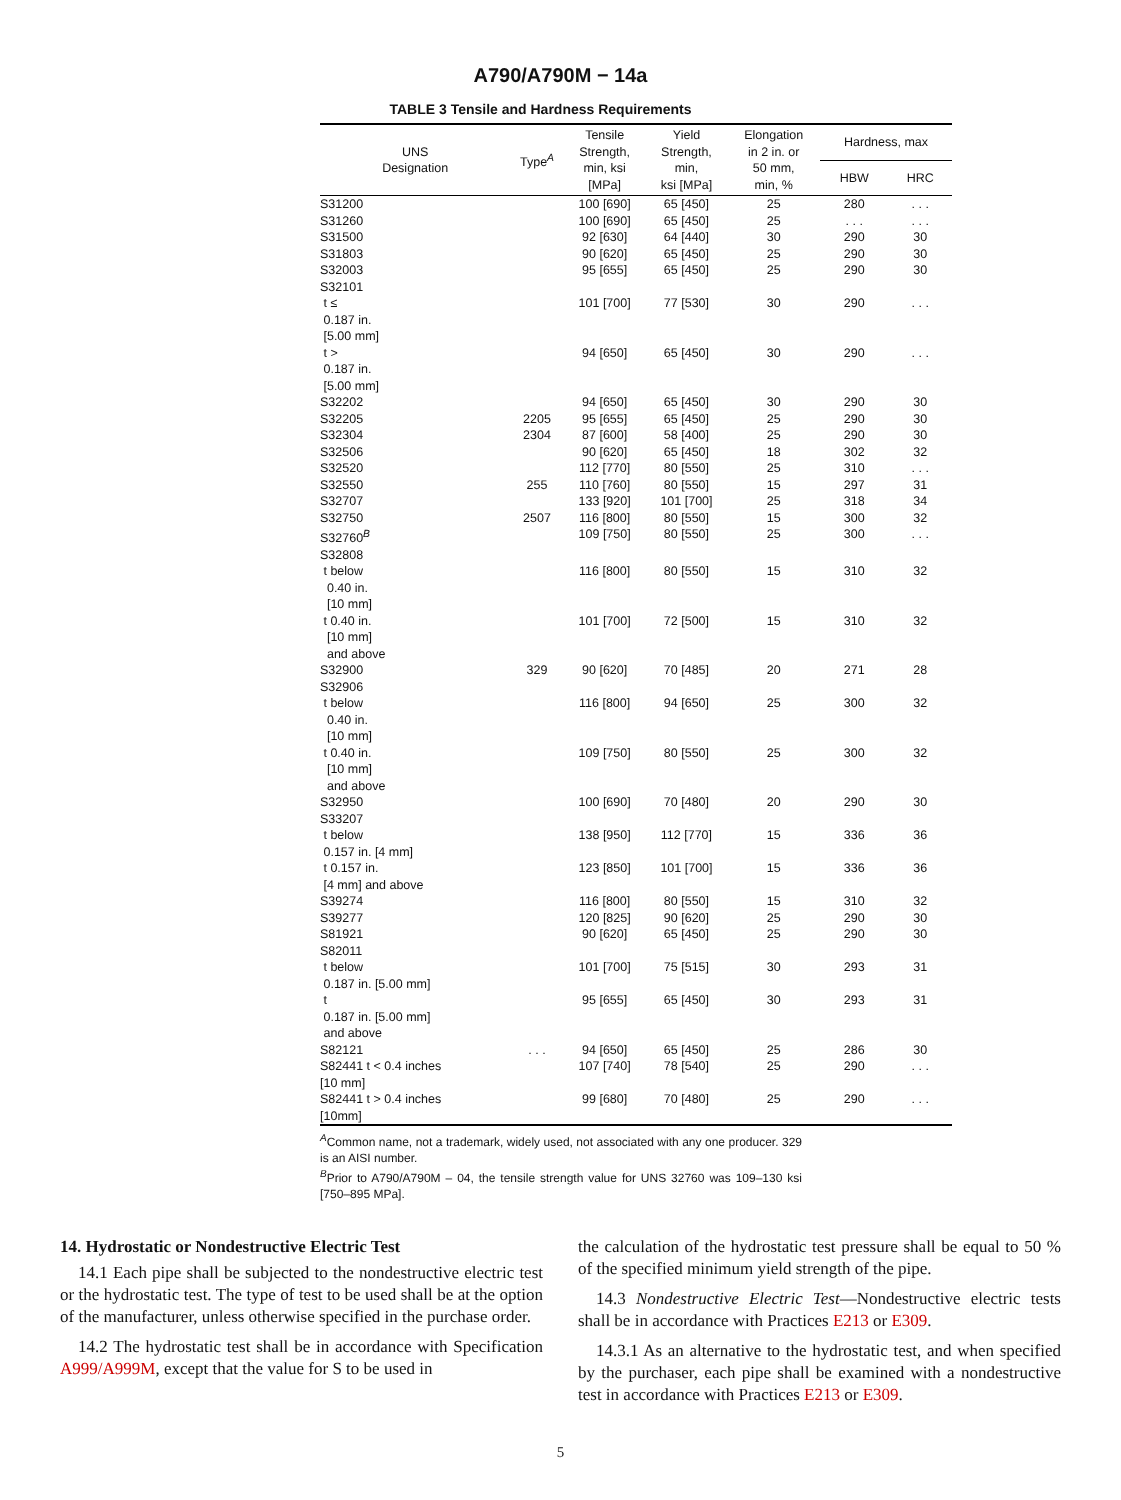A790/A790M − 14a
TABLE 3 Tensile and Hardness Requirements
| UNS Designation | Type<sup>A</sup> | Tensile Strength, min, ksi [MPa] | Yield Strength, min, ksi [MPa] | Elongation in 2 in. or 50 mm, min, % | Hardness, max | |
| --- | --- | --- | --- | --- | --- | --- |
| | | | | | HBW | HRC |
| S31200 | | 100 [690] | 65 [450] | 25 | 280 | . . . |
| S31260 | | 100 [690] | 65 [450] | 25 | . . . | . . . |
| S31500 | | 92 [630] | 64 [440] | 30 | 290 | 30 |
| S31803 | | 90 [620] | 65 [450] | 25 | 290 | 30 |
| S32003 | | 95 [655] | 65 [450] | 25 | 290 | 30 |
| S32101 | | | | | | |
| t ≤ 0.187 in. [5.00 mm] | | 101 [700] | 77 [530] | 30 | 290 | . . . |
| t > 0.187 in. [5.00 mm] | | 94 [650] | 65 [450] | 30 | 290 | . . . |
| S32202 | | 94 [650] | 65 [450] | 30 | 290 | 30 |
| S32205 | 2205 | 95 [655] | 65 [450] | 25 | 290 | 30 |
| S32304 | 2304 | 87 [600] | 58 [400] | 25 | 290 | 30 |
| S32506 | | 90 [620] | 65 [450] | 18 | 302 | 32 |
| S32520 | | 112 [770] | 80 [550] | 25 | 310 | . . . |
| S32550 | 255 | 110 [760] | 80 [550] | 15 | 297 | 31 |
| S32707 | | 133 [920] | 101 [700] | 25 | 318 | 34 |
| S32750 | 2507 | 116 [800] | 80 [550] | 15 | 300 | 32 |
| S32760<sup>B</sup> | | 109 [750] | 80 [550] | 25 | 300 | . . . |
| S32808 | | | | | | |
| t below 0.40 in. [10 mm] | | 116 [800] | 80 [550] | 15 | 310 | 32 |
| t 0.40 in. [10 mm] and above | | 101 [700] | 72 [500] | 15 | 310 | 32 |
| S32900 | 329 | 90 [620] | 70 [485] | 20 | 271 | 28 |
| S32906 | | | | | | |
| t below 0.40 in. [10 mm] | | 116 [800] | 94 [650] | 25 | 300 | 32 |
| t 0.40 in. [10 mm] and above | | 109 [750] | 80 [550] | 25 | 300 | 32 |
| S32950 | | 100 [690] | 70 [480] | 20 | 290 | 30 |
| S33207 | | | | | | |
| t below 0.157 in. [4 mm] | | 138 [950] | 112 [770] | 15 | 336 | 36 |
| t 0.157 in. [4 mm] and above | | 123 [850] | 101 [700] | 15 | 336 | 36 |
| S39274 | | 116 [800] | 80 [550] | 15 | 310 | 32 |
| S39277 | | 120 [825] | 90 [620] | 25 | 290 | 30 |
| S81921 | | 90 [620] | 65 [450] | 25 | 290 | 30 |
| S82011 | | | | | | |
| t below 0.187 in. [5.00 mm] | | 101 [700] | 75 [515] | 30 | 293 | 31 |
| t 0.187 in. [5.00 mm] and above | | 95 [655] | 65 [450] | 30 | 293 | 31 |
| S82121 | . . . | 94 [650] | 65 [450] | 25 | 286 | 30 |
| S82441 t < 0.4 inches [10 mm] | | 107 [740] | 78 [540] | 25 | 290 | . . . |
| S82441 t > 0.4 inches [10mm] | | 99 [680] | 70 [480] | 25 | 290 | . . . |
<sup>A</sup>Common name, not a trademark, widely used, not associated with any one producer. 329 is an AISI number.
<sup>B</sup>Prior to A790/A790M – 04, the tensile strength value for UNS 32760 was 109–130 ksi [750–895 MPa].
14. Hydrostatic or Nondestructive Electric Test
14.1 Each pipe shall be subjected to the nondestructive electric test or the hydrostatic test. The type of test to be used shall be at the option of the manufacturer, unless otherwise specified in the purchase order.
14.2 The hydrostatic test shall be in accordance with Specification A999/A999M, except that the value for S to be used in
the calculation of the hydrostatic test pressure shall be equal to 50 % of the specified minimum yield strength of the pipe.
14.3 Nondestructive Electric Test—Nondestructive electric tests shall be in accordance with Practices E213 or E309.
14.3.1 As an alternative to the hydrostatic test, and when specified by the purchaser, each pipe shall be examined with a nondestructive test in accordance with Practices E213 or E309.
5